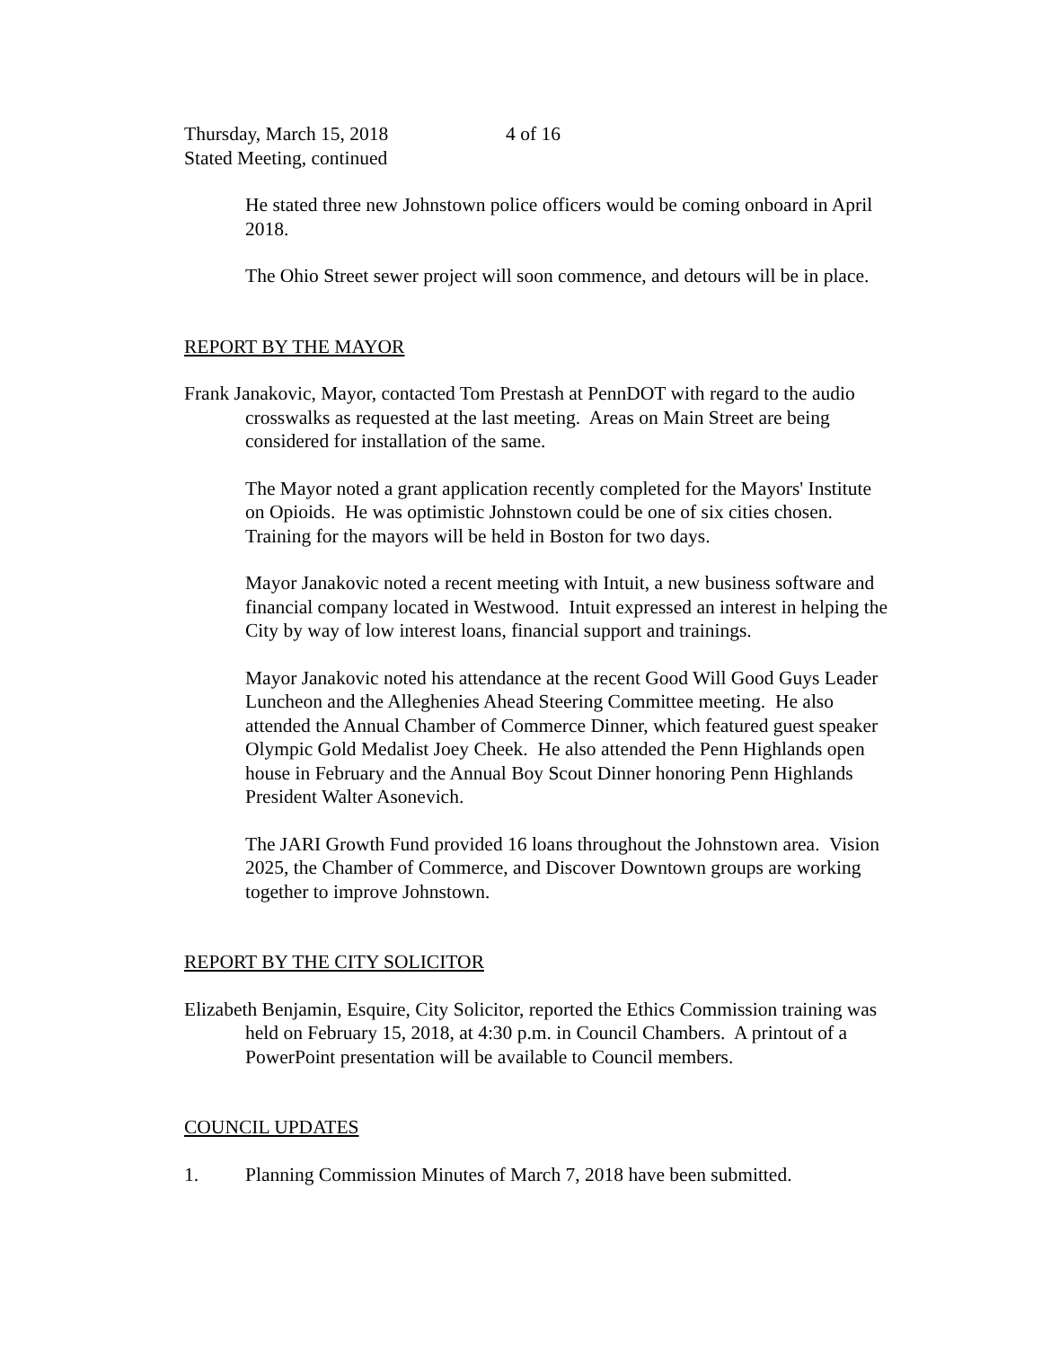Thursday, March 15, 2018 4 of 16
Stated Meeting, continued
He stated three new Johnstown police officers would be coming onboard in April 2018.
The Ohio Street sewer project will soon commence, and detours will be in place.
REPORT BY THE MAYOR
Frank Janakovic, Mayor, contacted Tom Prestash at PennDOT with regard to the audio crosswalks as requested at the last meeting. Areas on Main Street are being considered for installation of the same.
The Mayor noted a grant application recently completed for the Mayors' Institute on Opioids. He was optimistic Johnstown could be one of six cities chosen. Training for the mayors will be held in Boston for two days.
Mayor Janakovic noted a recent meeting with Intuit, a new business software and financial company located in Westwood. Intuit expressed an interest in helping the City by way of low interest loans, financial support and trainings.
Mayor Janakovic noted his attendance at the recent Good Will Good Guys Leader Luncheon and the Alleghenies Ahead Steering Committee meeting. He also attended the Annual Chamber of Commerce Dinner, which featured guest speaker Olympic Gold Medalist Joey Cheek. He also attended the Penn Highlands open house in February and the Annual Boy Scout Dinner honoring Penn Highlands President Walter Asonevich.
The JARI Growth Fund provided 16 loans throughout the Johnstown area. Vision 2025, the Chamber of Commerce, and Discover Downtown groups are working together to improve Johnstown.
REPORT BY THE CITY SOLICITOR
Elizabeth Benjamin, Esquire, City Solicitor, reported the Ethics Commission training was held on February 15, 2018, at 4:30 p.m. in Council Chambers. A printout of a PowerPoint presentation will be available to Council members.
COUNCIL UPDATES
1. Planning Commission Minutes of March 7, 2018 have been submitted.